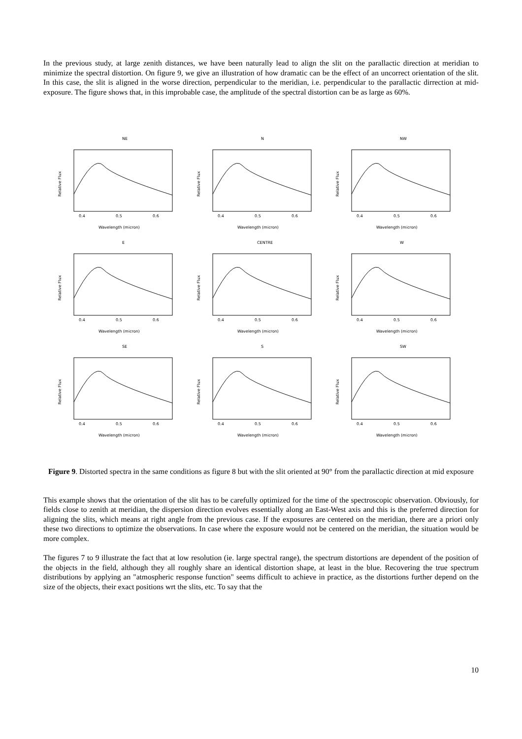In the previous study, at large zenith distances, we have been naturally lead to align the slit on the parallactic direction at meridian to minimize the spectral distortion. On figure 9, we give an illustration of how dramatic can be the effect of an uncorrect orientation of the slit. In this case, the slit is aligned in the worse direction, perpendicular to the meridian, i.e. perpendicular to the parallactic dirrection at mid-exposure. The figure shows that, in this improbable case, the amplitude of the spectral distortion can be as large as 60%.
NE
Wavelength (micron)
0.4
0.5
0.6
Relative Flux
N
Wavelength (micron)
0.4
0.5
0.6
Relative Flux
NW
Wavelength (micron)
0.4
0.5
0.6
Relative Flux
E
Wavelength (micron)
0.4
0.5
0.6
Relative Flux
CENTRE
Wavelength (micron)
0.4
0.5
0.6
Relative Flux
W
Wavelength (micron)
0.4
0.5
0.6
Relative Flux
SE
Wavelength (micron)
0.4
0.5
0.6
Relative Flux
S
Wavelength (micron)
0.4
0.5
0.6
Relative Flux
SW
Wavelength (micron)
0.4
0.5
0.6
Relative Flux
Figure 9. Distorted spectra in the same conditions as figure 8 but with the slit oriented at 90° from the parallactic direction at mid exposure
This example shows that the orientation of the slit has to be carefully optimized for the time of the spectroscopic observation. Obviously, for fields close to zenith at meridian, the dispersion direction evolves essentially along an East-West axis and this is the preferred direction for aligning the slits, which means at right angle from the previous case. If the exposures are centered on the meridian, there are a priori only these two directions to optimize the observations. In case where the exposure would not be centered on the meridian, the situation would be more complex.
The figures 7 to 9 illustrate the fact that at low resolution (ie. large spectral range), the spectrum distortions are dependent of the position of the objects in the field, although they all roughly share an identical distortion shape, at least in the blue. Recovering the true spectrum distributions by applying an "atmospheric response function" seems difficult to achieve in practice, as the distortions further depend on the size of the objects, their exact positions wrt the slits, etc. To say that the
10